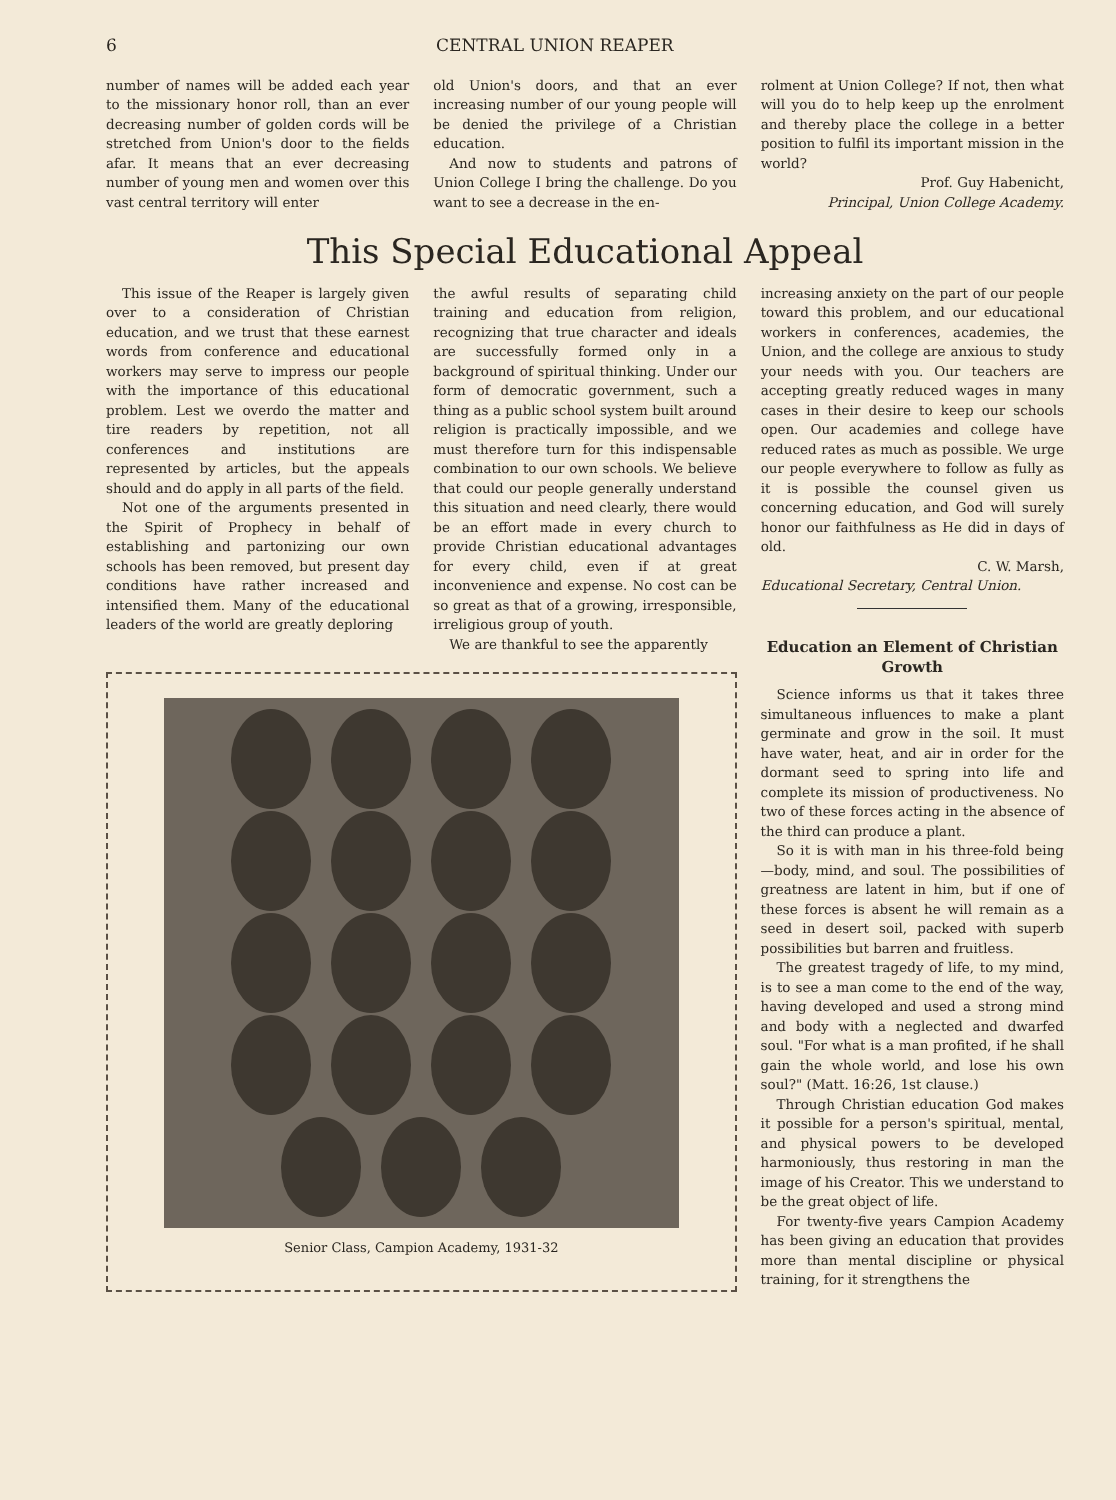6 CENTRAL UNION REAPER
number of names will be added each year to the missionary honor roll, than an ever decreasing number of golden cords will be stretched from Union's door to the fields afar. It means that an ever decreasing number of young men and women over this vast central territory will enter
old Union's doors, and that an ever increasing number of our young people will be denied the privilege of a Christian education.
And now to students and patrons of Union College I bring the challenge. Do you want to see a decrease in the en-
rolment at Union College? If not, then what will you do to help keep up the enrolment and thereby place the college in a better position to fulfil its important mission in the world?
Prof. Guy Habenicht,
Principal, Union College Academy.
This Special Educational Appeal
This issue of the Reaper is largely given over to a consideration of Christian education, and we trust that these earnest words from conference and educational workers may serve to impress our people with the importance of this educational problem. Lest we overdo the matter and tire readers by repetition, not all conferences and institutions are represented by articles, but the appeals should and do apply in all parts of the field.
Not one of the arguments presented in the Spirit of Prophecy in behalf of establishing and partonizing our own schools has been removed, but present day conditions have rather increased and intensified them. Many of the educational leaders of the world are greatly deploring
the awful results of separating child training and education from religion, recognizing that true character and ideals are successfully formed only in a background of spiritual thinking. Under our form of democratic government, such a thing as a public school system built around religion is practically impossible, and we must therefore turn for this indispensable combination to our own schools. We believe that could our people generally understand this situation and need clearly, there would be an effort made in every church to provide Christian educational advantages for every child, even if at great inconvenience and expense. No cost can be so great as that of a growing, irresponsible, irreligious group of youth.
We are thankful to see the apparently
increasing anxiety on the part of our people toward this problem, and our educational workers in conferences, academies, the Union, and the college are anxious to study your needs with you. Our teachers are accepting greatly reduced wages in many cases in their desire to keep our schools open. Our academies and college have reduced rates as much as possible. We urge our people everywhere to follow as fully as it is possible the counsel given us concerning education, and God will surely honor our faithfulness as He did in days of old.
C. W. Marsh,
Educational Secretary, Central Union.
Senior Class, Campion Academy, 1931-32
Education an Element of Christian Growth
Science informs us that it takes three simultaneous influences to make a plant germinate and grow in the soil. It must have water, heat, and air in order for the dormant seed to spring into life and complete its mission of productiveness. No two of these forces acting in the absence of the third can produce a plant.
So it is with man in his three-fold being —body, mind, and soul. The possibilities of greatness are latent in him, but if one of these forces is absent he will remain as a seed in desert soil, packed with superb possibilities but barren and fruitless.
The greatest tragedy of life, to my mind, is to see a man come to the end of the way, having developed and used a strong mind and body with a neglected and dwarfed soul. "For what is a man profited, if he shall gain the whole world, and lose his own soul?" (Matt. 16:26, 1st clause.)
Through Christian education God makes it possible for a person's spiritual, mental, and physical powers to be developed harmoniously, thus restoring in man the image of his Creator. This we understand to be the great object of life.
For twenty-five years Campion Academy has been giving an education that provides more than mental discipline or physical training, for it strengthens the